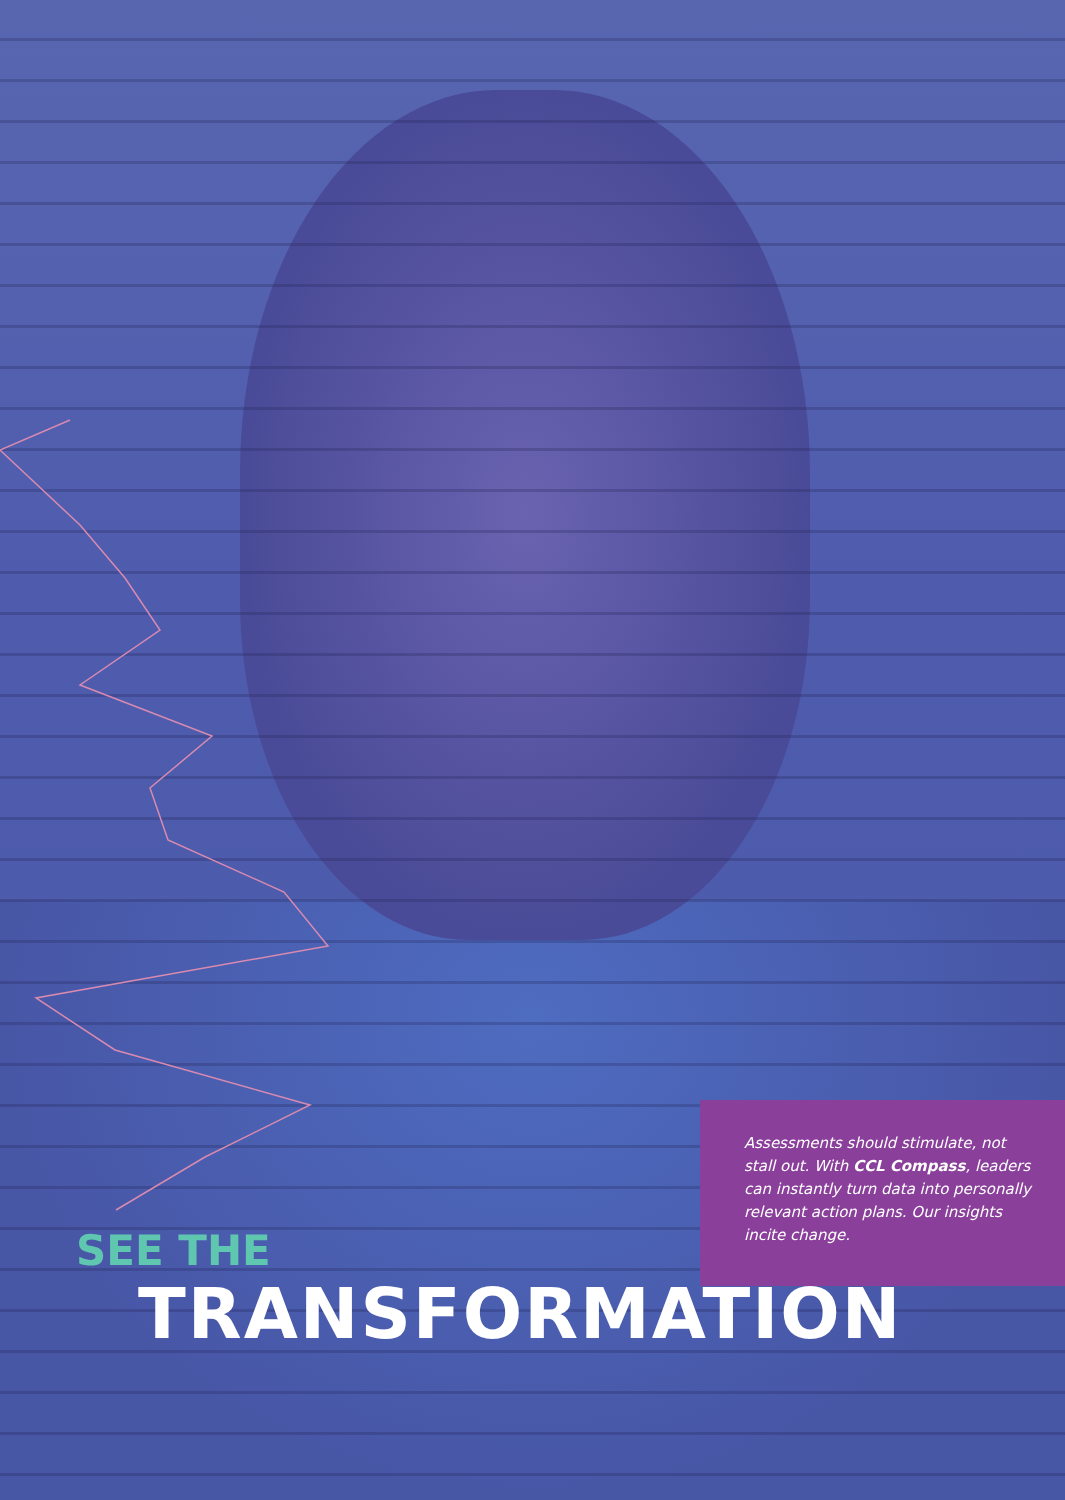Assessments should stimulate, not stall out. With CCL Compass, leaders can instantly turn data into personally relevant action plans. Our insights incite change.
SEE THE
TRANSFORMATION